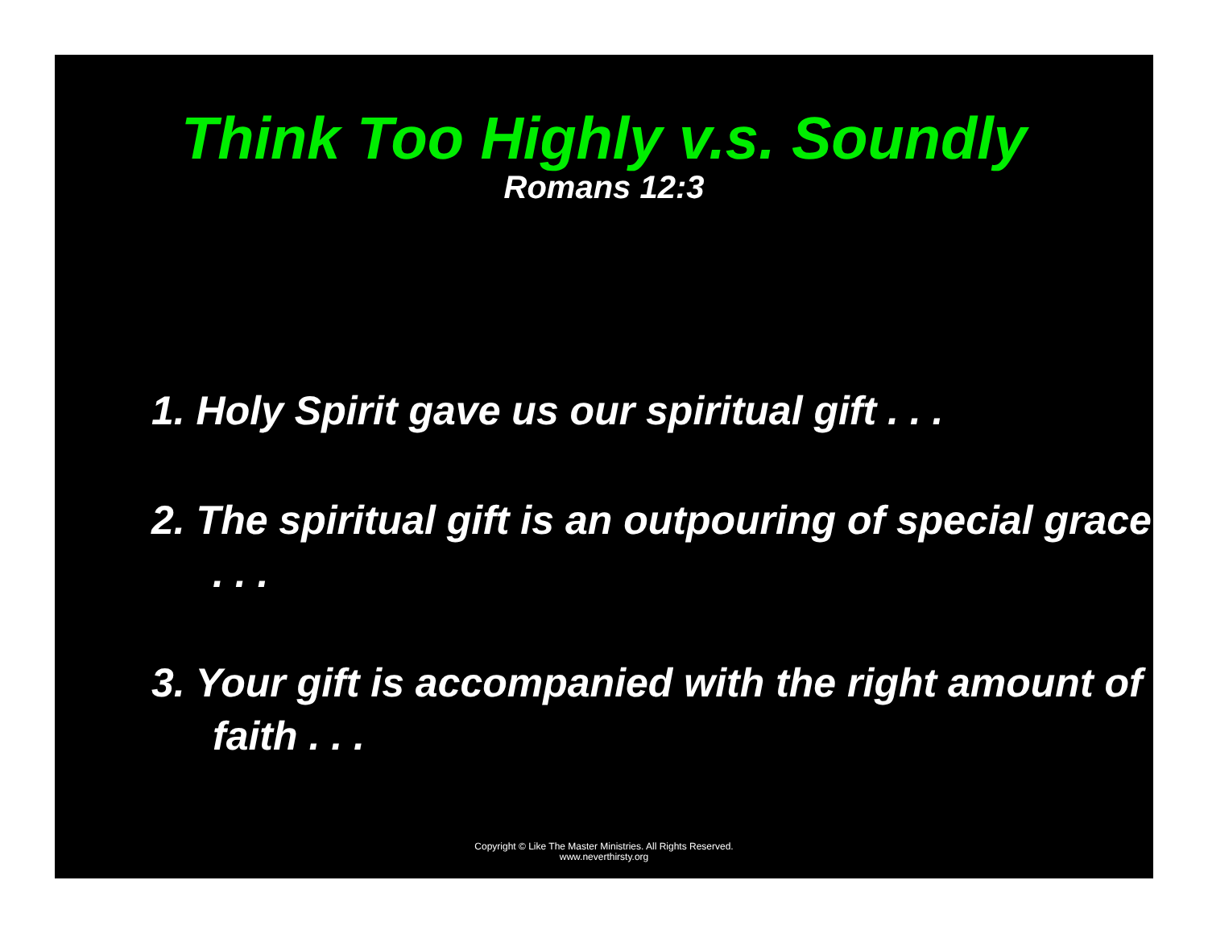Think Too Highly v.s. Soundly
Romans 12:3
1. Holy Spirit gave us our spiritual gift . . .
2. The spiritual gift is an outpouring of special grace . . .
3. Your gift is accompanied with the right amount of faith . . .
Copyright © Like The Master Ministries. All Rights Reserved.
www.neverthirsty.org